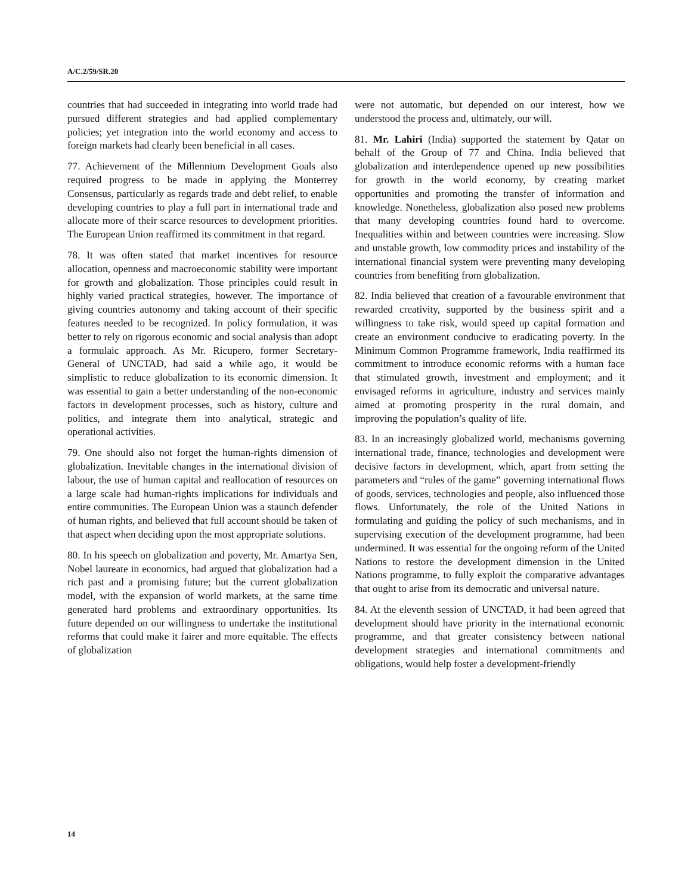A/C.2/59/SR.20
countries that had succeeded in integrating into world trade had pursued different strategies and had applied complementary policies; yet integration into the world economy and access to foreign markets had clearly been beneficial in all cases.
77. Achievement of the Millennium Development Goals also required progress to be made in applying the Monterrey Consensus, particularly as regards trade and debt relief, to enable developing countries to play a full part in international trade and allocate more of their scarce resources to development priorities. The European Union reaffirmed its commitment in that regard.
78. It was often stated that market incentives for resource allocation, openness and macroeconomic stability were important for growth and globalization. Those principles could result in highly varied practical strategies, however. The importance of giving countries autonomy and taking account of their specific features needed to be recognized. In policy formulation, it was better to rely on rigorous economic and social analysis than adopt a formulaic approach. As Mr. Ricupero, former Secretary-General of UNCTAD, had said a while ago, it would be simplistic to reduce globalization to its economic dimension. It was essential to gain a better understanding of the non-economic factors in development processes, such as history, culture and politics, and integrate them into analytical, strategic and operational activities.
79. One should also not forget the human-rights dimension of globalization. Inevitable changes in the international division of labour, the use of human capital and reallocation of resources on a large scale had human-rights implications for individuals and entire communities. The European Union was a staunch defender of human rights, and believed that full account should be taken of that aspect when deciding upon the most appropriate solutions.
80. In his speech on globalization and poverty, Mr. Amartya Sen, Nobel laureate in economics, had argued that globalization had a rich past and a promising future; but the current globalization model, with the expansion of world markets, at the same time generated hard problems and extraordinary opportunities. Its future depended on our willingness to undertake the institutional reforms that could make it fairer and more equitable. The effects of globalization
were not automatic, but depended on our interest, how we understood the process and, ultimately, our will.
81. Mr. Lahiri (India) supported the statement by Qatar on behalf of the Group of 77 and China. India believed that globalization and interdependence opened up new possibilities for growth in the world economy, by creating market opportunities and promoting the transfer of information and knowledge. Nonetheless, globalization also posed new problems that many developing countries found hard to overcome. Inequalities within and between countries were increasing. Slow and unstable growth, low commodity prices and instability of the international financial system were preventing many developing countries from benefiting from globalization.
82. India believed that creation of a favourable environment that rewarded creativity, supported by the business spirit and a willingness to take risk, would speed up capital formation and create an environment conducive to eradicating poverty. In the Minimum Common Programme framework, India reaffirmed its commitment to introduce economic reforms with a human face that stimulated growth, investment and employment; and it envisaged reforms in agriculture, industry and services mainly aimed at promoting prosperity in the rural domain, and improving the population’s quality of life.
83. In an increasingly globalized world, mechanisms governing international trade, finance, technologies and development were decisive factors in development, which, apart from setting the parameters and “rules of the game” governing international flows of goods, services, technologies and people, also influenced those flows. Unfortunately, the role of the United Nations in formulating and guiding the policy of such mechanisms, and in supervising execution of the development programme, had been undermined. It was essential for the ongoing reform of the United Nations to restore the development dimension in the United Nations programme, to fully exploit the comparative advantages that ought to arise from its democratic and universal nature.
84. At the eleventh session of UNCTAD, it had been agreed that development should have priority in the international economic programme, and that greater consistency between national development strategies and international commitments and obligations, would help foster a development-friendly
14